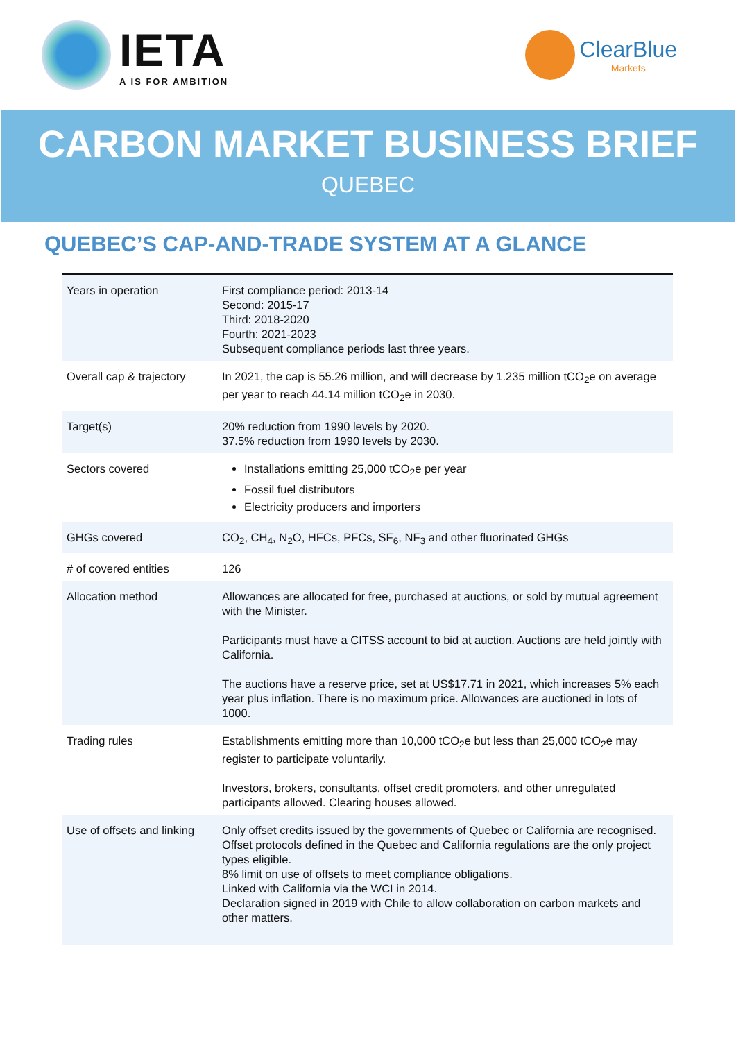IETA
A IS FOR AMBITION
ClearBlue
Markets
CARBON MARKET BUSINESS BRIEF
QUEBEC
QUEBEC’S CAP-AND-TRADE SYSTEM AT A GLANCE
| Years in operation | First compliance period: 2013-14 Second: 2015-17 Third: 2018-2020 Fourth: 2021-2023 Subsequent compliance periods last three years. |
| Overall cap & trajectory | In 2021, the cap is 55.26 million, and will decrease by 1.235 million tCO<sub>2</sub>e on average per year to reach 44.14 million tCO<sub>2</sub>e in 2030. |
| Target(s) | 20% reduction from 1990 levels by 2020. 37.5% reduction from 1990 levels by 2030. |
| Sectors covered | Installations emitting 25,000 tCO<sub>2</sub>e per year Fossil fuel distributors Electricity producers and importers |
| GHGs covered | CO<sub>2</sub>, CH<sub>4</sub>, N<sub>2</sub>O, HFCs, PFCs, SF<sub>6</sub>, NF<sub>3</sub> and other fluorinated GHGs |
| # of covered entities | 126 |
| Allocation method | Allowances are allocated for free, purchased at auctions, or sold by mutual agreement with the Minister. Participants must have a CITSS account to bid at auction. Auctions are held jointly with California. The auctions have a reserve price, set at US$17.71 in 2021, which increases 5% each year plus inflation. There is no maximum price. Allowances are auctioned in lots of 1000. |
| Trading rules | Establishments emitting more than 10,000 tCO<sub>2</sub>e but less than 25,000 tCO<sub>2</sub>e may register to participate voluntarily. Investors, brokers, consultants, offset credit promoters, and other unregulated participants allowed. Clearing houses allowed. |
| Use of offsets and linking | Only offset credits issued by the governments of Quebec or California are recognised. Offset protocols defined in the Quebec and California regulations are the only project types eligible. 8% limit on use of offsets to meet compliance obligations. Linked with California via the WCI in 2014. Declaration signed in 2019 with Chile to allow collaboration on carbon markets and other matters. |